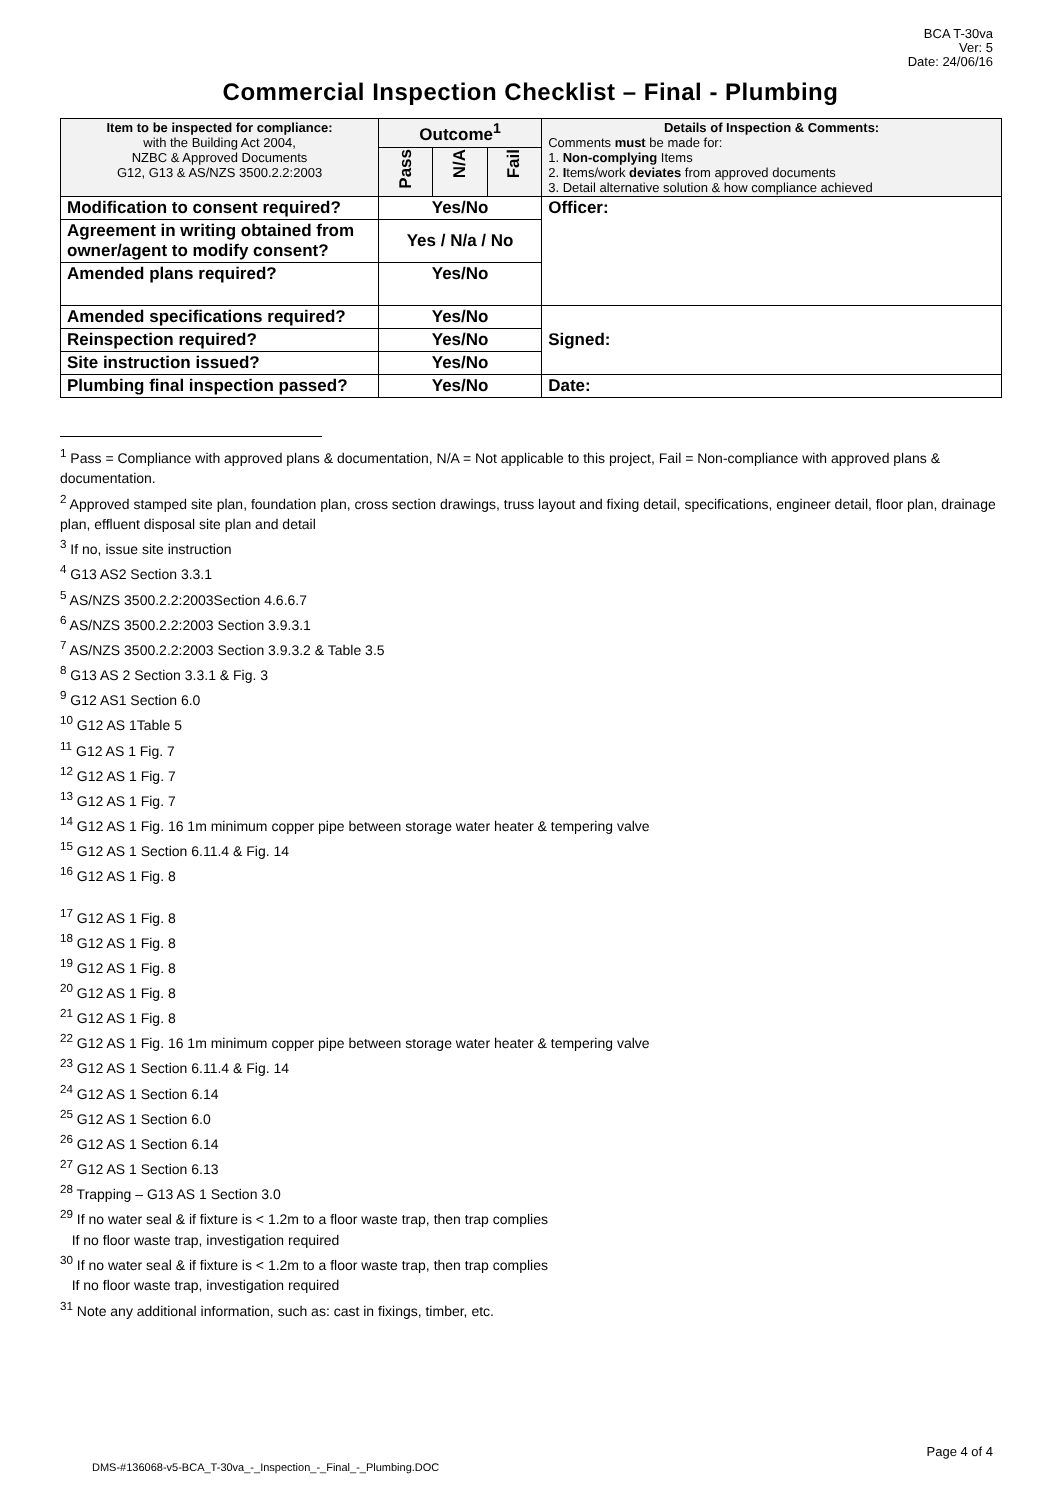BCA T-30va
Ver: 5
Date: 24/06/16
Commercial Inspection Checklist – Final - Plumbing
| Item to be inspected for compliance: with the Building Act 2004, NZBC & Approved Documents G12, G13 & AS/NZS 3500.2.2:2003 | Outcome<sup>1</sup> | | | Details of Inspection & Comments: Comments must be made for: 1. Non-complying Items 2. I tems/work deviates from approved documents 3. Detail alternative solution & how compliance achieved |
| | Pass | N/A | Fail | |
| Modification to consent required? | Yes/No | | | Officer: |
| Agreement in writing obtained from owner/agent to modify consent? | Yes / N/a / No | | | |
| Amended plans required? | Yes/No | | | |
| Amended specifications required? | Yes/No | | | Signed: |
| Reinspection required? | Yes/No | | | |
| Site instruction issued? | Yes/No | | | |
| Plumbing final inspection passed? | Yes/No | | | Date: |
<sup>1</sup> Pass = Compliance with approved plans & documentation, N/A = Not applicable to this project, Fail = Non-compliance with approved plans & documentation.
<sup>2</sup> Approved stamped site plan, foundation plan, cross section drawings, truss layout and fixing detail, specifications, engineer detail, floor plan, drainage plan, effluent disposal site plan and detail
<sup>3</sup> If no, issue site instruction
<sup>4</sup> G13 AS2 Section 3.3.1
<sup>5</sup> AS/NZS 3500.2.2:2003Section 4.6.6.7
<sup>6</sup> AS/NZS 3500.2.2:2003 Section 3.9.3.1
<sup>7</sup> AS/NZS 3500.2.2:2003 Section 3.9.3.2 & Table 3.5
<sup>8</sup> G13 AS 2 Section 3.3.1 & Fig. 3
<sup>9</sup> G12 AS1 Section 6.0
<sup>10</sup> G12 AS 1Table 5
<sup>11</sup> G12 AS 1 Fig. 7
<sup>12</sup> G12 AS 1 Fig. 7
<sup>13</sup> G12 AS 1 Fig. 7
<sup>14</sup> G12 AS 1 Fig. 16 1m minimum copper pipe between storage water heater & tempering valve
<sup>15</sup> G12 AS 1 Section 6.11.4 & Fig. 14
<sup>16</sup> G12 AS 1 Fig. 8
<sup>17</sup> G12 AS 1 Fig. 8
<sup>18</sup> G12 AS 1 Fig. 8
<sup>19</sup> G12 AS 1 Fig. 8
<sup>20</sup> G12 AS 1 Fig. 8
<sup>21</sup> G12 AS 1 Fig. 8
<sup>22</sup> G12 AS 1 Fig. 16 1m minimum copper pipe between storage water heater & tempering valve
<sup>23</sup> G12 AS 1 Section 6.11.4 & Fig. 14
<sup>24</sup> G12 AS 1 Section 6.14
<sup>25</sup> G12 AS 1 Section 6.0
<sup>26</sup> G12 AS 1 Section 6.14
<sup>27</sup> G12 AS 1 Section 6.13
<sup>28</sup> Trapping – G13 AS 1 Section 3.0
<sup>29</sup> If no water seal & if fixture is < 1.2m to a floor waste trap, then trap complies
If no floor waste trap, investigation required
<sup>30</sup> If no water seal & if fixture is < 1.2m to a floor waste trap, then trap complies
If no floor waste trap, investigation required
<sup>31</sup> Note any additional information, such as: cast in fixings, timber, etc.
Page 4 of 4
DMS-#136068-v5-BCA_T-30va_-_Inspection_-_Final_-_Plumbing.DOC